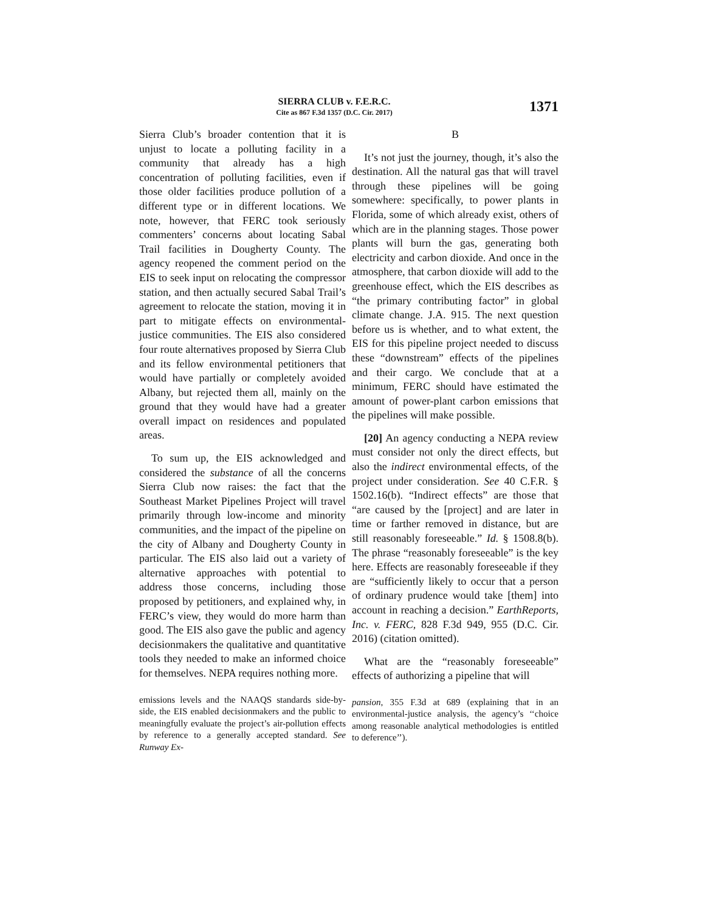SIERRA CLUB v. F.E.R.C.
Cite as 867 F.3d 1357 (D.C. Cir. 2017)
1371
Sierra Club’s broader contention that it is unjust to locate a polluting facility in a community that already has a high concentration of polluting facilities, even if those older facilities produce pollution of a different type or in different locations. We note, however, that FERC took seriously commenters’ concerns about locating Sabal Trail facilities in Dougherty County. The agency reopened the comment period on the EIS to seek input on relocating the compressor station, and then actually secured Sabal Trail’s agreement to relocate the station, moving it in part to mitigate effects on environmental-justice communities. The EIS also considered four route alternatives proposed by Sierra Club and its fellow environmental petitioners that would have partially or completely avoided Albany, but rejected them all, mainly on the ground that they would have had a greater overall impact on residences and populated areas.
To sum up, the EIS acknowledged and considered the substance of all the concerns Sierra Club now raises: the fact that the Southeast Market Pipelines Project will travel primarily through low-income and minority communities, and the impact of the pipeline on the city of Albany and Dougherty County in particular. The EIS also laid out a variety of alternative approaches with potential to address those concerns, including those proposed by petitioners, and explained why, in FERC’s view, they would do more harm than good. The EIS also gave the public and agency decisionmakers the qualitative and quantitative tools they needed to make an informed choice for themselves. NEPA requires nothing more.
emissions levels and the NAAQS standards side-by-side, the EIS enabled decisionmakers and the public to meaningfully evaluate the project’s air-pollution effects by reference to a generally accepted standard. See Runway Ex-
B
It’s not just the journey, though, it’s also the destination. All the natural gas that will travel through these pipelines will be going somewhere: specifically, to power plants in Florida, some of which already exist, others of which are in the planning stages. Those power plants will burn the gas, generating both electricity and carbon dioxide. And once in the atmosphere, that carbon dioxide will add to the greenhouse effect, which the EIS describes as “the primary contributing factor” in global climate change. J.A. 915. The next question before us is whether, and to what extent, the EIS for this pipeline project needed to discuss these “downstream” effects of the pipelines and their cargo. We conclude that at a minimum, FERC should have estimated the amount of power-plant carbon emissions that the pipelines will make possible.
[20] An agency conducting a NEPA review must consider not only the direct effects, but also the indirect environmental effects, of the project under consideration. See 40 C.F.R. § 1502.16(b). “Indirect effects” are those that “are caused by the [project] and are later in time or farther removed in distance, but are still reasonably foreseeable.” Id. § 1508.8(b). The phrase “reasonably foreseeable” is the key here. Effects are reasonably foreseeable if they are “sufficiently likely to occur that a person of ordinary prudence would take [them] into account in reaching a decision.” EarthReports, Inc. v. FERC, 828 F.3d 949, 955 (D.C. Cir. 2016) (citation omitted).
What are the “reasonably foreseeable” effects of authorizing a pipeline that will
pansion, 355 F.3d at 689 (explaining that in an environmental-justice analysis, the agency’s ‘‘choice among reasonable analytical methodologies is entitled to deference’’).